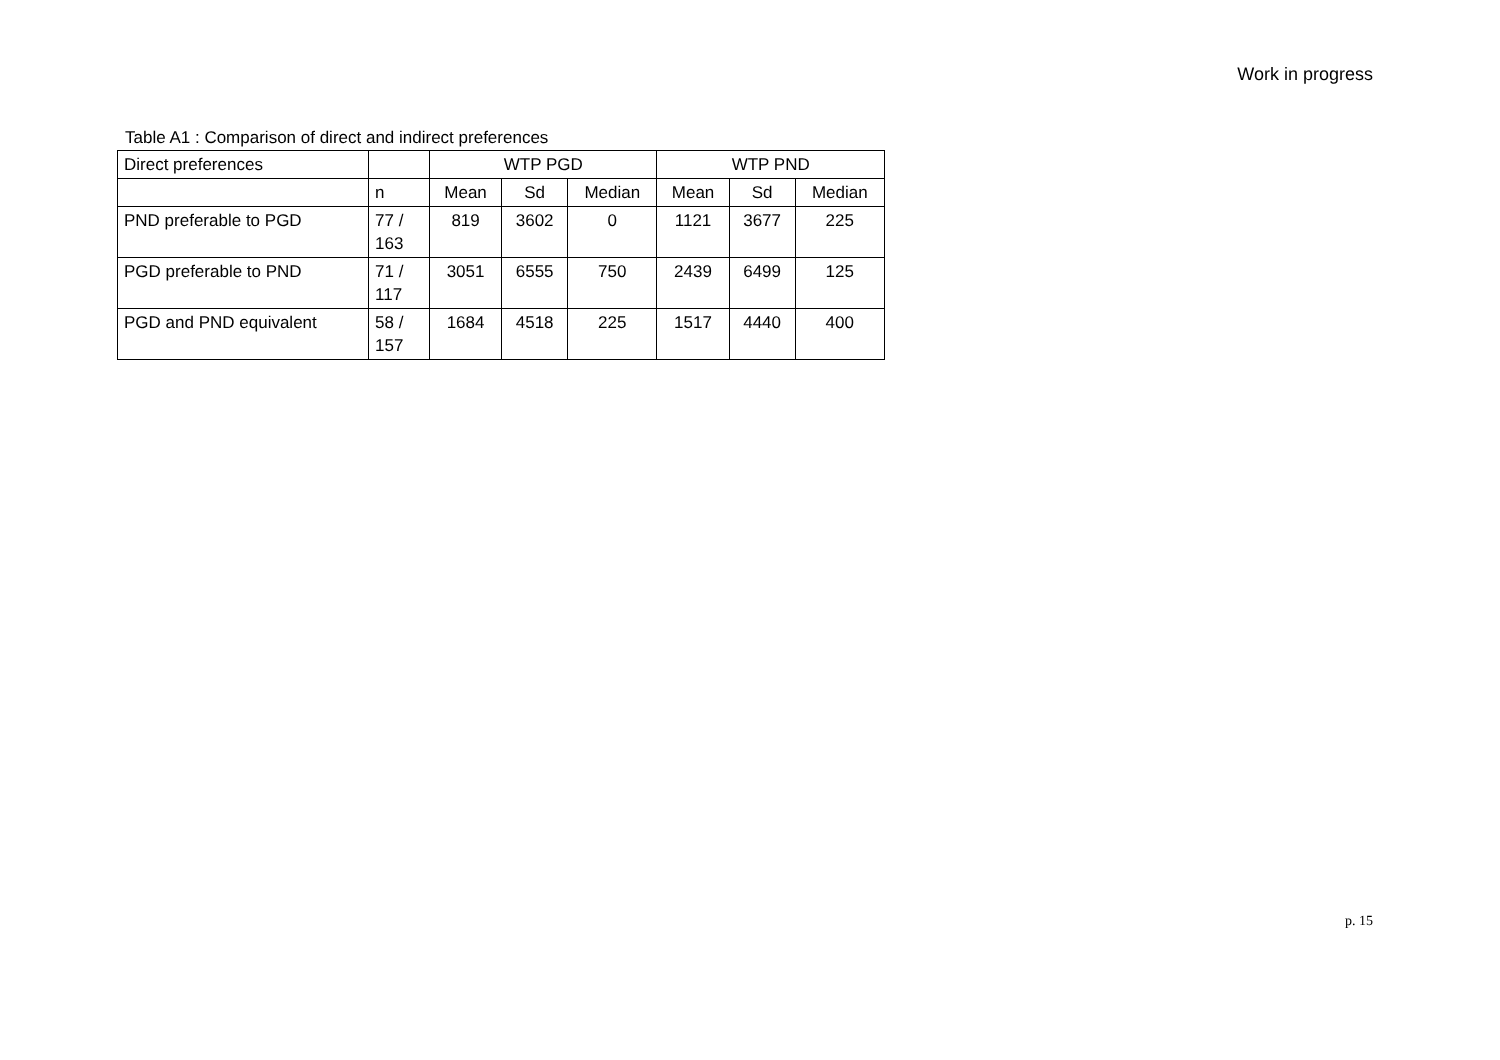Work in progress
Table A1 : Comparison of direct and indirect preferences
| Direct preferences | | WTP PGD | | | WTP PND | | |
| --- | --- | --- | --- | --- | --- | --- | --- |
| | n | Mean | Sd | Median | Mean | Sd | Median |
| PND preferable to PGD | 77 / 163 | 819 | 3602 | 0 | 1121 | 3677 | 225 |
| PGD preferable to PND | 71 / 117 | 3051 | 6555 | 750 | 2439 | 6499 | 125 |
| PGD and PND equivalent | 58 / 157 | 1684 | 4518 | 225 | 1517 | 4440 | 400 |
p. 15